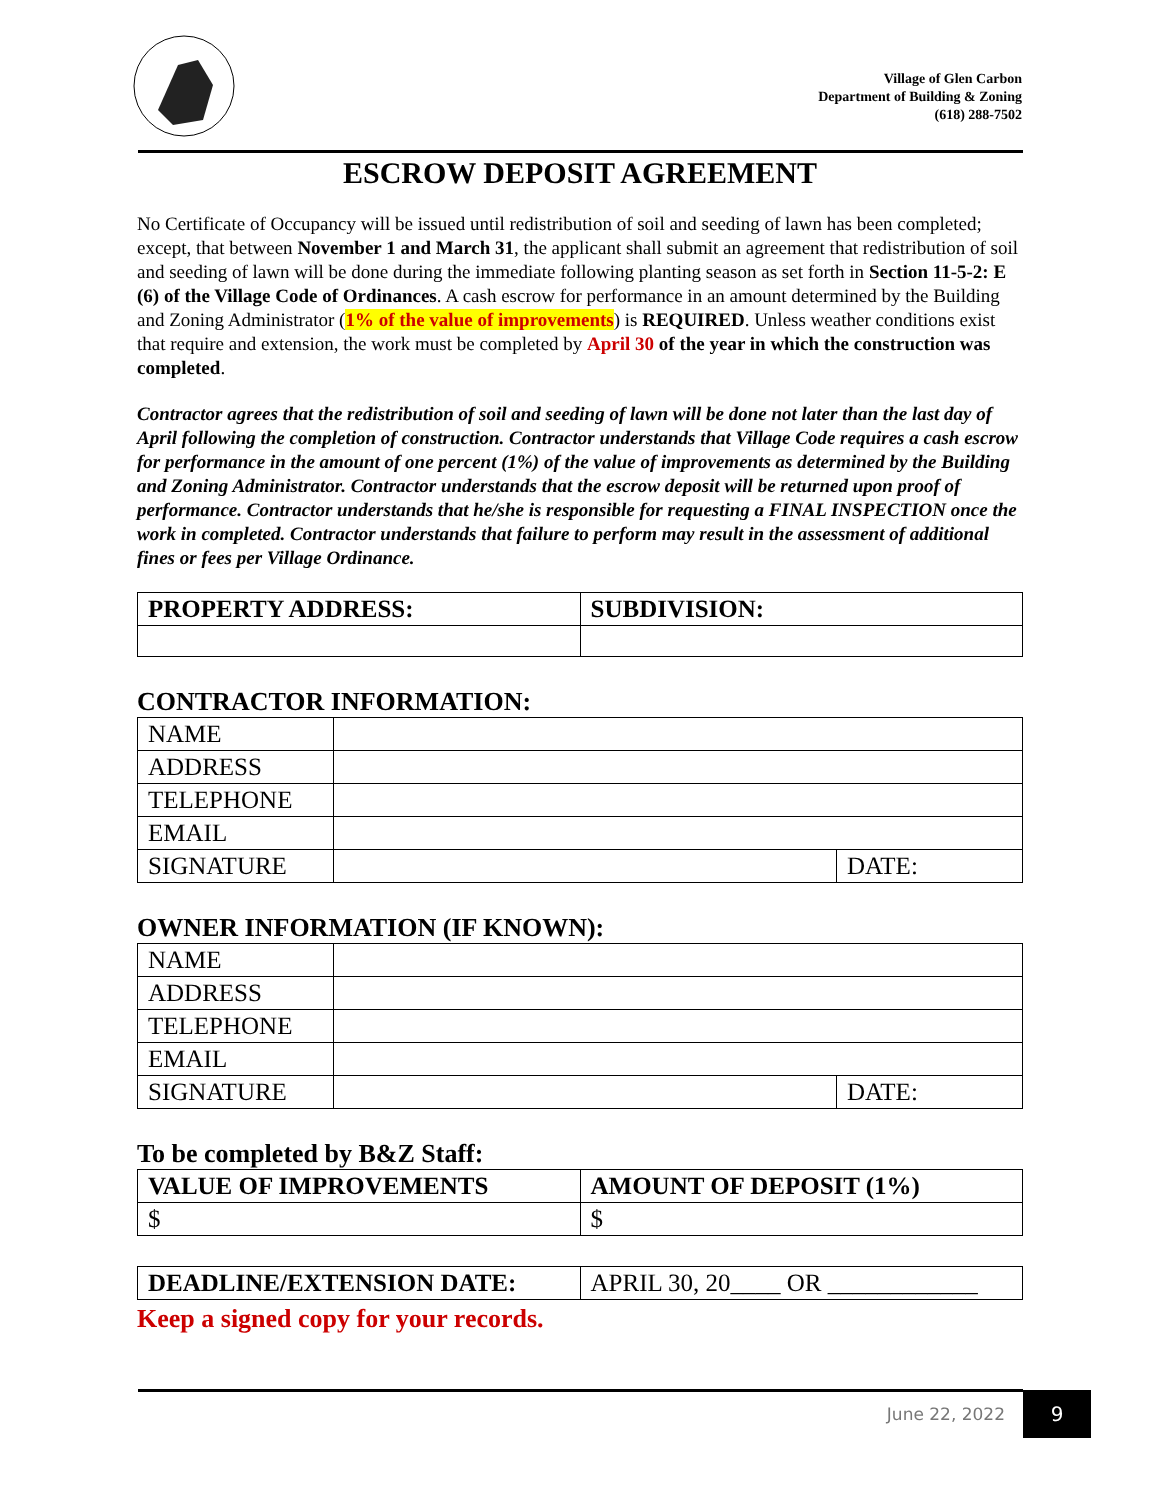Village of Glen Carbon
Department of Building & Zoning
(618) 288-7502
ESCROW DEPOSIT AGREEMENT
No Certificate of Occupancy will be issued until redistribution of soil and seeding of lawn has been completed; except, that between November 1 and March 31, the applicant shall submit an agreement that redistribution of soil and seeding of lawn will be done during the immediate following planting season as set forth in Section 11-5-2: E (6) of the Village Code of Ordinances. A cash escrow for performance in an amount determined by the Building and Zoning Administrator (1% of the value of improvements) is REQUIRED. Unless weather conditions exist that require and extension, the work must be completed by April 30 of the year in which the construction was completed.
Contractor agrees that the redistribution of soil and seeding of lawn will be done not later than the last day of April following the completion of construction. Contractor understands that Village Code requires a cash escrow for performance in the amount of one percent (1%) of the value of improvements as determined by the Building and Zoning Administrator. Contractor understands that the escrow deposit will be returned upon proof of performance. Contractor understands that he/she is responsible for requesting a FINAL INSPECTION once the work in completed. Contractor understands that failure to perform may result in the assessment of additional fines or fees per Village Ordinance.
| PROPERTY ADDRESS: | SUBDIVISION: |
| --- | --- |
CONTRACTOR INFORMATION:
| NAME | | |
| ADDRESS | | |
| TELEPHONE | | |
| EMAIL | | |
| SIGNATURE | | DATE: |
OWNER INFORMATION (IF KNOWN):
| NAME | | |
| ADDRESS | | |
| TELEPHONE | | |
| EMAIL | | |
| SIGNATURE | | DATE: |
To be completed by B&Z Staff:
| VALUE OF IMPROVEMENTS | AMOUNT OF DEPOSIT (1%) |
| --- | --- |
| $ | $ |
| DEADLINE/EXTENSION DATE: | APRIL 30, 20____ OR ____________ |
Keep a signed copy for your records.
June 22, 2022 9